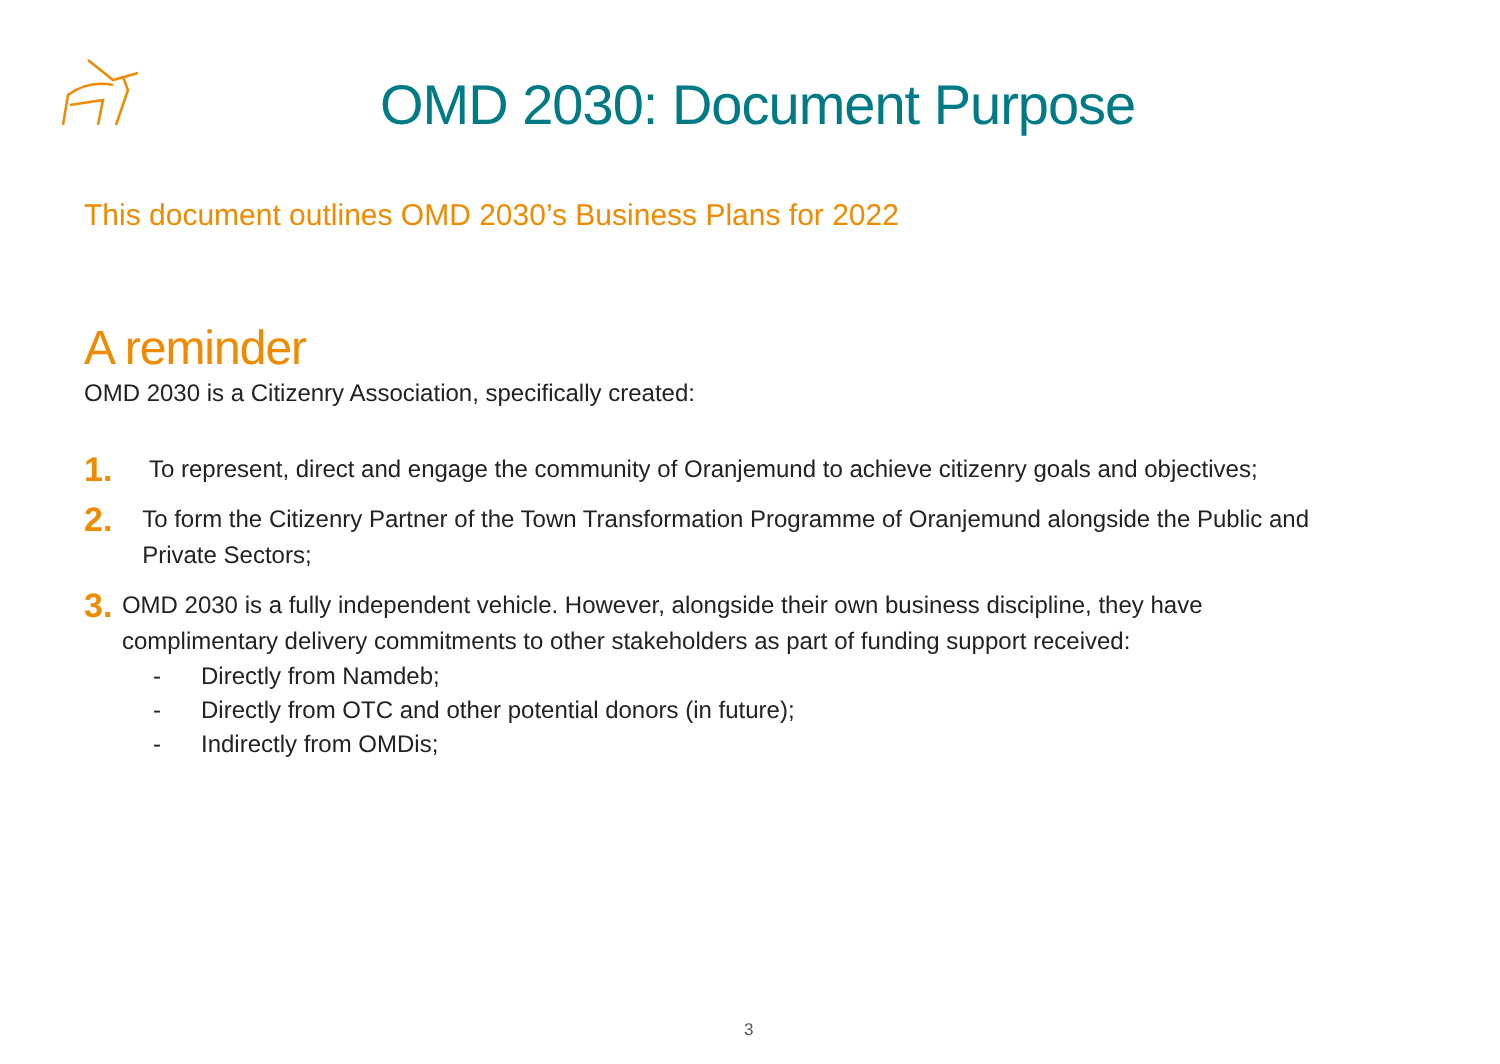OMD 2030: Document Purpose
This document outlines OMD 2030’s Business Plans for 2022
A reminder
OMD 2030 is a Citizenry Association, specifically created:
1. To represent, direct and engage the community of Oranjemund to achieve citizenry goals and objectives;
2. To form the Citizenry Partner of the Town Transformation Programme of Oranjemund alongside the Public and Private Sectors;
3. OMD 2030 is a fully independent vehicle. However, alongside their own business discipline, they have complimentary delivery commitments to other stakeholders as part of funding support received:
- Directly from Namdeb;
- Directly from OTC and other potential donors (in future);
- Indirectly from OMDis;
3